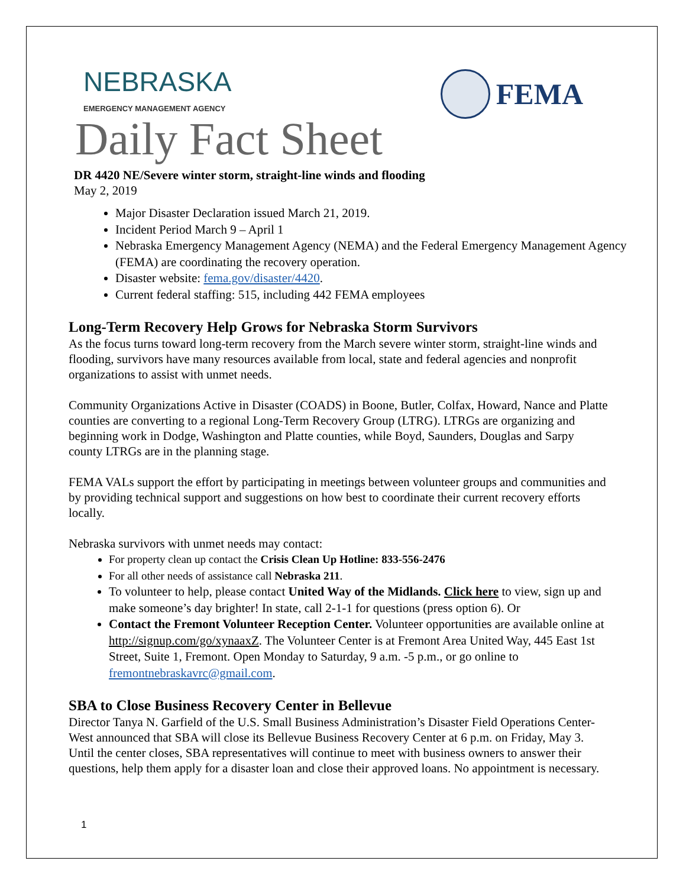NEBRASKA
EMERGENCY MANAGEMENT AGENCY
FEMA
Daily Fact Sheet
DR 4420 NE/Severe winter storm, straight-line winds and flooding
May 2, 2019
Major Disaster Declaration issued March 21, 2019.
Incident Period March 9 – April 1
Nebraska Emergency Management Agency (NEMA) and the Federal Emergency Management Agency (FEMA) are coordinating the recovery operation.
Disaster website: fema.gov/disaster/4420.
Current federal staffing: 515, including 442 FEMA employees
Long-Term Recovery Help Grows for Nebraska Storm Survivors
As the focus turns toward long-term recovery from the March severe winter storm, straight-line winds and flooding, survivors have many resources available from local, state and federal agencies and nonprofit organizations to assist with unmet needs.
Community Organizations Active in Disaster (COADS) in Boone, Butler, Colfax, Howard, Nance and Platte counties are converting to a regional Long-Term Recovery Group (LTRG). LTRGs are organizing and beginning work in Dodge, Washington and Platte counties, while Boyd, Saunders, Douglas and Sarpy county LTRGs are in the planning stage.
FEMA VALs support the effort by participating in meetings between volunteer groups and communities and by providing technical support and suggestions on how best to coordinate their current recovery efforts locally.
Nebraska survivors with unmet needs may contact:
For property clean up contact the Crisis Clean Up Hotline: 833-556-2476
For all other needs of assistance call Nebraska 211.
To volunteer to help, please contact United Way of the Midlands. Click here to view, sign up and make someone’s day brighter! In state, call 2-1-1 for questions (press option 6). Or
Contact the Fremont Volunteer Reception Center. Volunteer opportunities are available online at http://signup.com/go/xynaaxZ. The Volunteer Center is at Fremont Area United Way, 445 East 1st Street, Suite 1, Fremont. Open Monday to Saturday, 9 a.m. -5 p.m., or go online to fremontnebraskavrc@gmail.com.
SBA to Close Business Recovery Center in Bellevue
Director Tanya N. Garfield of the U.S. Small Business Administration’s Disaster Field Operations Center-West announced that SBA will close its Bellevue Business Recovery Center at 6 p.m. on Friday, May 3. Until the center closes, SBA representatives will continue to meet with business owners to answer their questions, help them apply for a disaster loan and close their approved loans. No appointment is necessary.
1